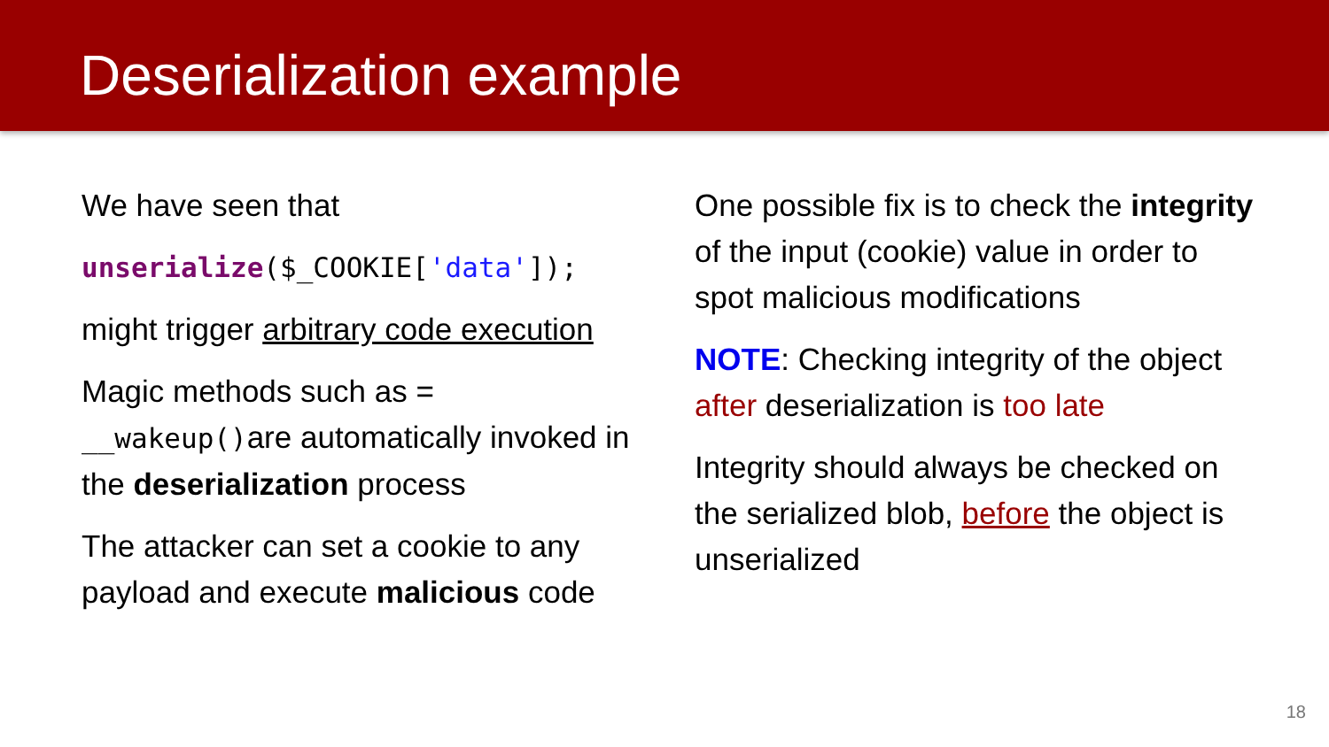Deserialization example
We have seen that
unserialize($_COOKIE['data']);
might trigger arbitrary code execution
Magic methods such as = __wakeup() are automatically invoked in the deserialization process
The attacker can set a cookie to any payload and execute malicious code
One possible fix is to check the integrity of the input (cookie) value in order to spot malicious modifications
NOTE: Checking integrity of the object after deserialization is too late
Integrity should always be checked on the serialized blob, before the object is unserialized
18